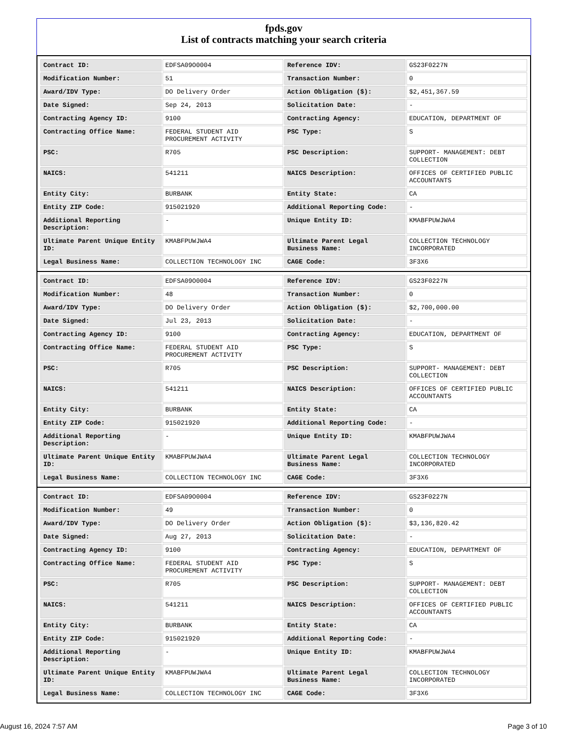fpds.gov
List of contracts matching your search criteria
| Contract ID: | EDFSA09O0004 | Reference IDV: | GS23F0227N |
| Modification Number: | 51 | Transaction Number: | 0 |
| Award/IDV Type: | DO Delivery Order | Action Obligation ($): | $2,451,367.59 |
| Date Signed: | Sep 24, 2013 | Solicitation Date: | - |
| Contracting Agency ID: | 9100 | Contracting Agency: | EDUCATION, DEPARTMENT OF |
| Contracting Office Name: | FEDERAL STUDENT AID PROCUREMENT ACTIVITY | PSC Type: | S |
| PSC: | R705 | PSC Description: | SUPPORT- MANAGEMENT: DEBT COLLECTION |
| NAICS: | 541211 | NAICS Description: | OFFICES OF CERTIFIED PUBLIC ACCOUNTANTS |
| Entity City: | BURBANK | Entity State: | CA |
| Entity ZIP Code: | 915021920 | Additional Reporting Code: | - |
| Additional Reporting Description: | - | Unique Entity ID: | KMABFPUWJWA4 |
| Ultimate Parent Unique Entity ID: | KMABFPUWJWA4 | Ultimate Parent Legal Business Name: | COLLECTION TECHNOLOGY INCORPORATED |
| Legal Business Name: | COLLECTION TECHNOLOGY INC | CAGE Code: | 3F3X6 |
| Contract ID: | EDFSA09O0004 | Reference IDV: | GS23F0227N |
| Modification Number: | 48 | Transaction Number: | 0 |
| Award/IDV Type: | DO Delivery Order | Action Obligation ($): | $2,700,000.00 |
| Date Signed: | Jul 23, 2013 | Solicitation Date: | - |
| Contracting Agency ID: | 9100 | Contracting Agency: | EDUCATION, DEPARTMENT OF |
| Contracting Office Name: | FEDERAL STUDENT AID PROCUREMENT ACTIVITY | PSC Type: | S |
| PSC: | R705 | PSC Description: | SUPPORT- MANAGEMENT: DEBT COLLECTION |
| NAICS: | 541211 | NAICS Description: | OFFICES OF CERTIFIED PUBLIC ACCOUNTANTS |
| Entity City: | BURBANK | Entity State: | CA |
| Entity ZIP Code: | 915021920 | Additional Reporting Code: | - |
| Additional Reporting Description: | - | Unique Entity ID: | KMABFPUWJWA4 |
| Ultimate Parent Unique Entity ID: | KMABFPUWJWA4 | Ultimate Parent Legal Business Name: | COLLECTION TECHNOLOGY INCORPORATED |
| Legal Business Name: | COLLECTION TECHNOLOGY INC | CAGE Code: | 3F3X6 |
| Contract ID: | EDFSA09O0004 | Reference IDV: | GS23F0227N |
| Modification Number: | 49 | Transaction Number: | 0 |
| Award/IDV Type: | DO Delivery Order | Action Obligation ($): | $3,136,820.42 |
| Date Signed: | Aug 27, 2013 | Solicitation Date: | - |
| Contracting Agency ID: | 9100 | Contracting Agency: | EDUCATION, DEPARTMENT OF |
| Contracting Office Name: | FEDERAL STUDENT AID PROCUREMENT ACTIVITY | PSC Type: | S |
| PSC: | R705 | PSC Description: | SUPPORT- MANAGEMENT: DEBT COLLECTION |
| NAICS: | 541211 | NAICS Description: | OFFICES OF CERTIFIED PUBLIC ACCOUNTANTS |
| Entity City: | BURBANK | Entity State: | CA |
| Entity ZIP Code: | 915021920 | Additional Reporting Code: | - |
| Additional Reporting Description: | - | Unique Entity ID: | KMABFPUWJWA4 |
| Ultimate Parent Unique Entity ID: | KMABFPUWJWA4 | Ultimate Parent Legal Business Name: | COLLECTION TECHNOLOGY INCORPORATED |
| Legal Business Name: | COLLECTION TECHNOLOGY INC | CAGE Code: | 3F3X6 |
August 16, 2024 7:57 AM Page 3 of 10